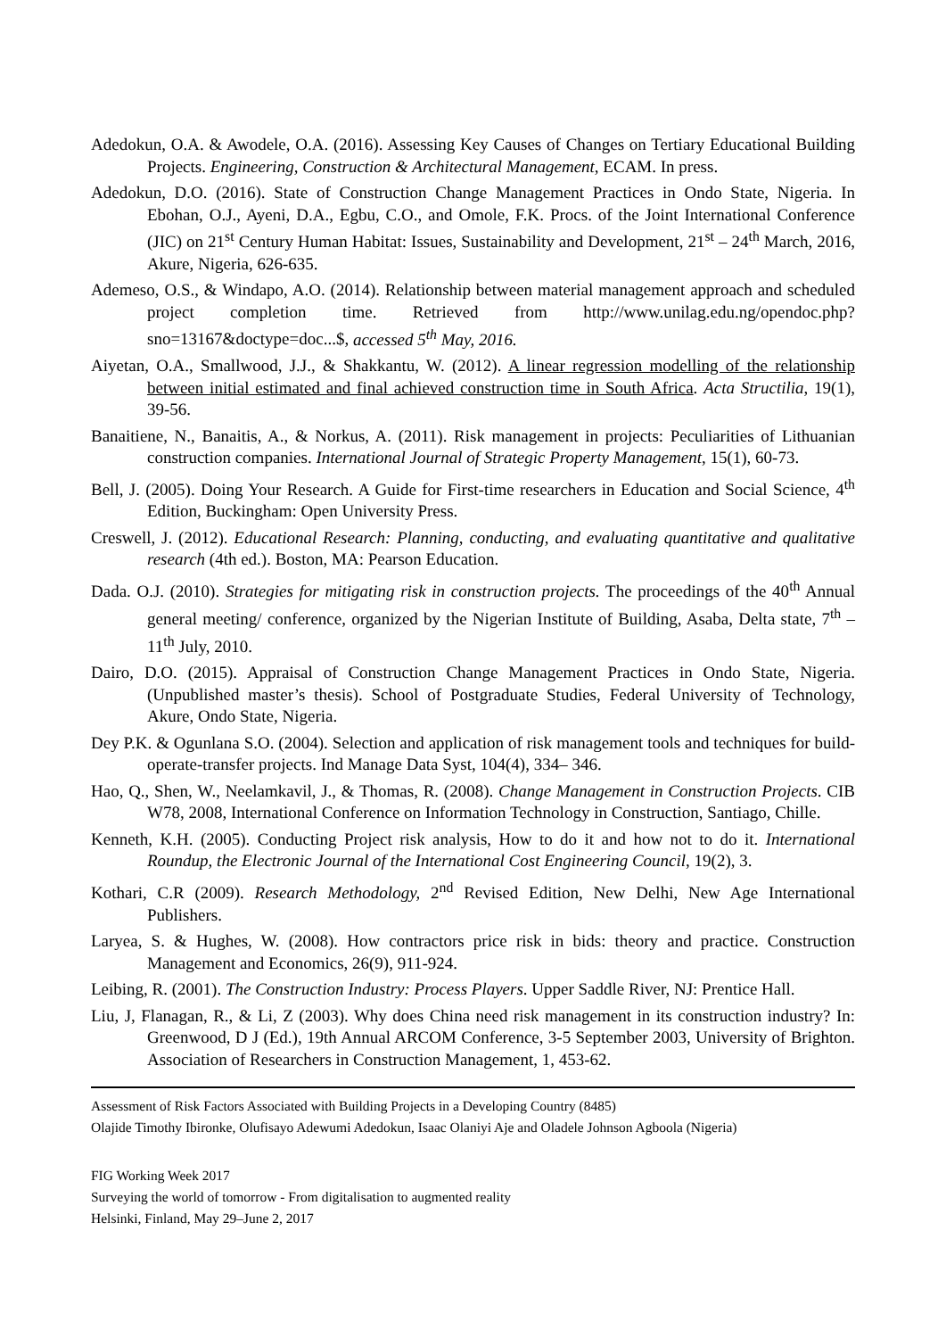Adedokun, O.A. & Awodele, O.A. (2016). Assessing Key Causes of Changes on Tertiary Educational Building Projects. Engineering, Construction & Architectural Management, ECAM. In press.
Adedokun, D.O. (2016). State of Construction Change Management Practices in Ondo State, Nigeria. In Ebohan, O.J., Ayeni, D.A., Egbu, C.O., and Omole, F.K. Procs. of the Joint International Conference (JIC) on 21<sup>st</sup> Century Human Habitat: Issues, Sustainability and Development, 21<sup>st</sup> – 24<sup>th</sup> March, 2016, Akure, Nigeria, 626-635.
Ademeso, O.S., & Windapo, A.O. (2014). Relationship between material management approach and scheduled project completion time. Retrieved from http://www.unilag.edu.ng/opendoc.php?sno=13167&doctype=doc...$, accessed 5<sup>th</sup> May, 2016.
Aiyetan, O.A., Smallwood, J.J., & Shakkantu, W. (2012). A linear regression modelling of the relationship between initial estimated and final achieved construction time in South Africa. Acta Structilia, 19(1), 39-56.
Banaitiene, N., Banaitis, A., & Norkus, A. (2011). Risk management in projects: Peculiarities of Lithuanian construction companies. International Journal of Strategic Property Management, 15(1), 60-73.
Bell, J. (2005). Doing Your Research. A Guide for First-time researchers in Education and Social Science, 4<sup>th</sup> Edition, Buckingham: Open University Press.
Creswell, J. (2012). Educational Research: Planning, conducting, and evaluating quantitative and qualitative research (4th ed.). Boston, MA: Pearson Education.
Dada. O.J. (2010). Strategies for mitigating risk in construction projects. The proceedings of the 40<sup>th</sup> Annual general meeting/ conference, organized by the Nigerian Institute of Building, Asaba, Delta state, 7<sup>th</sup> – 11<sup>th</sup> July, 2010.
Dairo, D.O. (2015). Appraisal of Construction Change Management Practices in Ondo State, Nigeria. (Unpublished master’s thesis). School of Postgraduate Studies, Federal University of Technology, Akure, Ondo State, Nigeria.
Dey P.K. & Ogunlana S.O. (2004). Selection and application of risk management tools and techniques for build-operate-transfer projects. Ind Manage Data Syst, 104(4), 334– 346.
Hao, Q., Shen, W., Neelamkavil, J., & Thomas, R. (2008). Change Management in Construction Projects. CIB W78, 2008, International Conference on Information Technology in Construction, Santiago, Chille.
Kenneth, K.H. (2005). Conducting Project risk analysis, How to do it and how not to do it. International Roundup, the Electronic Journal of the International Cost Engineering Council, 19(2), 3.
Kothari, C.R (2009). Research Methodology, 2<sup>nd</sup> Revised Edition, New Delhi, New Age International Publishers.
Laryea, S. & Hughes, W. (2008). How contractors price risk in bids: theory and practice. Construction Management and Economics, 26(9), 911-924.
Leibing, R. (2001). The Construction Industry: Process Players. Upper Saddle River, NJ: Prentice Hall.
Liu, J, Flanagan, R., & Li, Z (2003). Why does China need risk management in its construction industry? In: Greenwood, D J (Ed.), 19th Annual ARCOM Conference, 3-5 September 2003, University of Brighton. Association of Researchers in Construction Management, 1, 453-62.
Assessment of Risk Factors Associated with Building Projects in a Developing Country (8485)
Olajide Timothy Ibironke, Olufisayo Adewumi Adedokun, Isaac Olaniyi Aje and Oladele Johnson Agboola (Nigeria)
FIG Working Week 2017
Surveying the world of tomorrow - From digitalisation to augmented reality
Helsinki, Finland, May 29–June 2, 2017